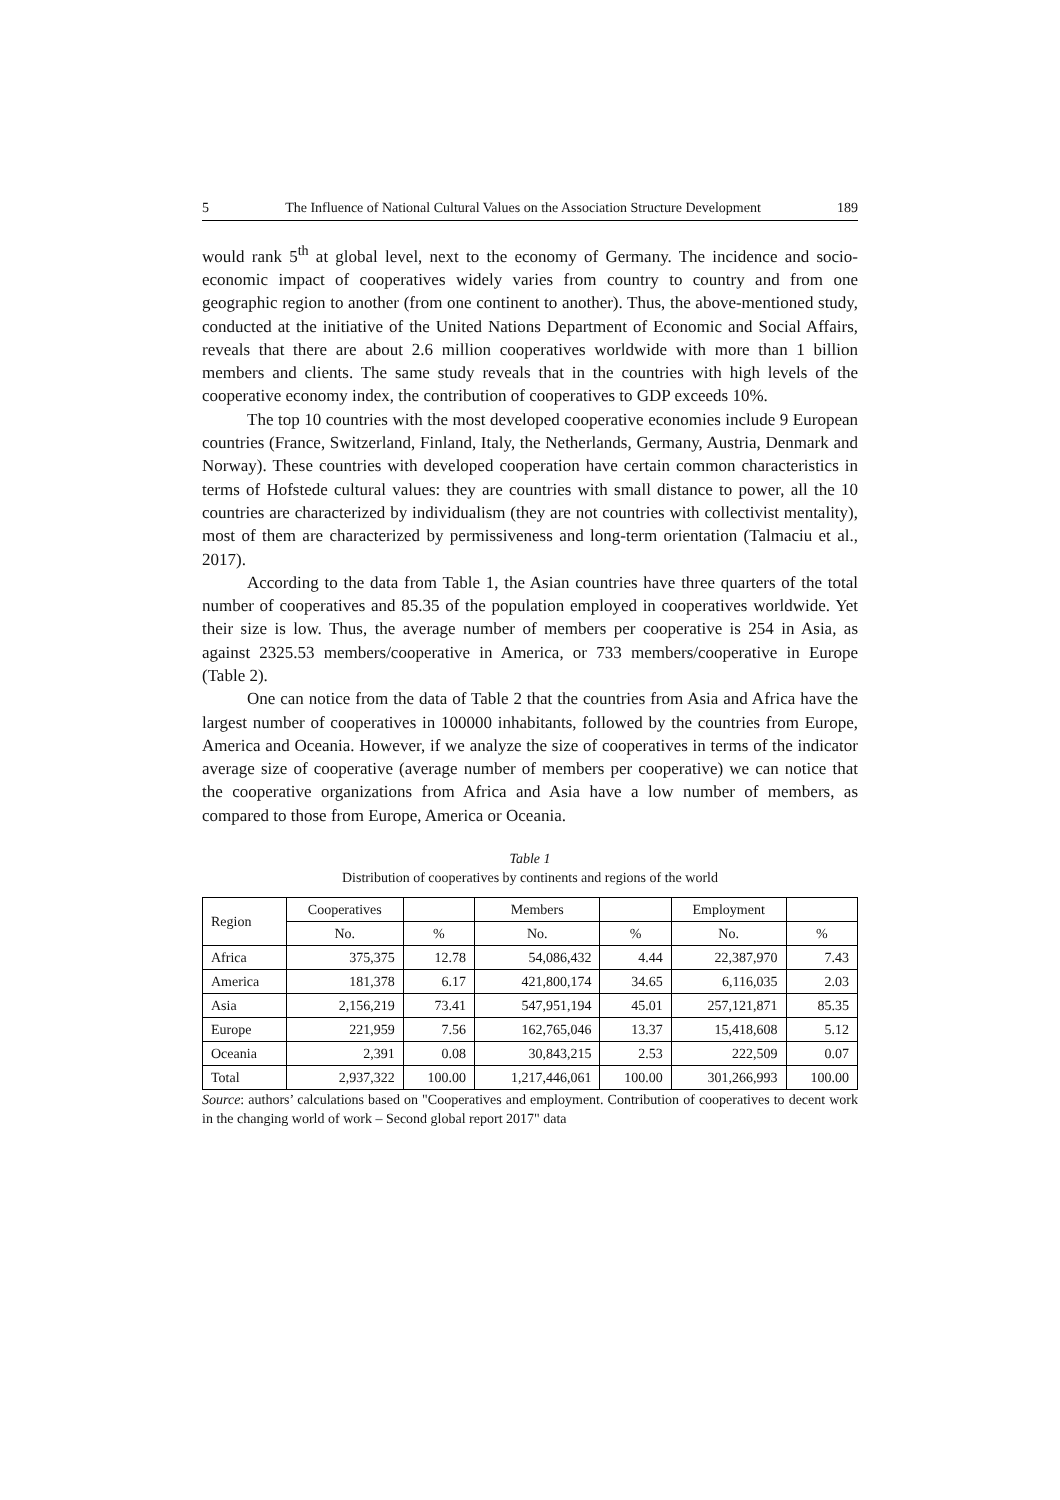5 The Influence of National Cultural Values on the Association Structure Development 189
would rank 5<sup>th</sup> at global level, next to the economy of Germany. The incidence and socio-economic impact of cooperatives widely varies from country to country and from one geographic region to another (from one continent to another). Thus, the above-mentioned study, conducted at the initiative of the United Nations Department of Economic and Social Affairs, reveals that there are about 2.6 million cooperatives worldwide with more than 1 billion members and clients. The same study reveals that in the countries with high levels of the cooperative economy index, the contribution of cooperatives to GDP exceeds 10%.
The top 10 countries with the most developed cooperative economies include 9 European countries (France, Switzerland, Finland, Italy, the Netherlands, Germany, Austria, Denmark and Norway). These countries with developed cooperation have certain common characteristics in terms of Hofstede cultural values: they are countries with small distance to power, all the 10 countries are characterized by individualism (they are not countries with collectivist mentality), most of them are characterized by permissiveness and long-term orientation (Talmaciu et al., 2017).
According to the data from Table 1, the Asian countries have three quarters of the total number of cooperatives and 85.35 of the population employed in cooperatives worldwide. Yet their size is low. Thus, the average number of members per cooperative is 254 in Asia, as against 2325.53 members/cooperative in America, or 733 members/cooperative in Europe (Table 2).
One can notice from the data of Table 2 that the countries from Asia and Africa have the largest number of cooperatives in 100000 inhabitants, followed by the countries from Europe, America and Oceania. However, if we analyze the size of cooperatives in terms of the indicator average size of cooperative (average number of members per cooperative) we can notice that the cooperative organizations from Africa and Asia have a low number of members, as compared to those from Europe, America or Oceania.
Table 1
Distribution of cooperatives by continents and regions of the world
| Region | Cooperatives | | Members | | Employment | |
| --- | --- | --- | --- | --- | --- | --- |
| | No. | % | No. | % | No. | % |
| Africa | 375,375 | 12.78 | 54,086,432 | 4.44 | 22,387,970 | 7.43 |
| America | 181,378 | 6.17 | 421,800,174 | 34.65 | 6,116,035 | 2.03 |
| Asia | 2,156,219 | 73.41 | 547,951,194 | 45.01 | 257,121,871 | 85.35 |
| Europe | 221,959 | 7.56 | 162,765,046 | 13.37 | 15,418,608 | 5.12 |
| Oceania | 2,391 | 0.08 | 30,843,215 | 2.53 | 222,509 | 0.07 |
| Total | 2,937,322 | 100.00 | 1,217,446,061 | 100.00 | 301,266,993 | 100.00 |
Source: authors’ calculations based on "Cooperatives and employment. Contribution of cooperatives to decent work in the changing world of work – Second global report 2017" data